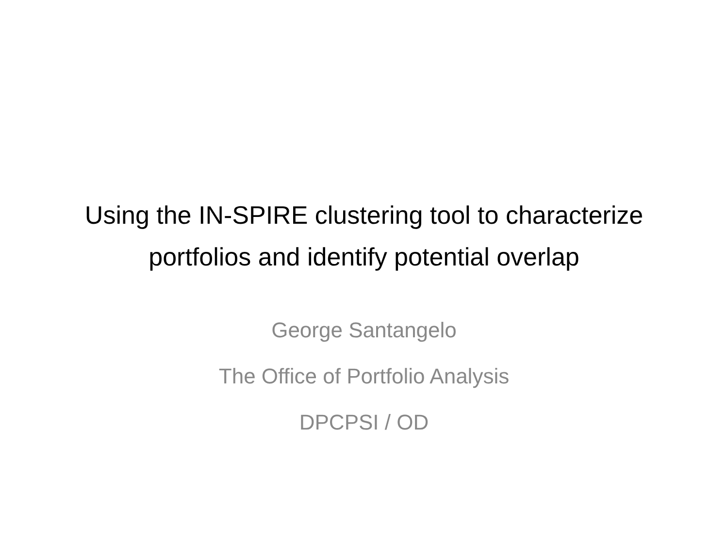Using the IN-SPIRE clustering tool to characterize
portfolios and identify potential overlap
George Santangelo
The Office of Portfolio Analysis
DPCPSI / OD